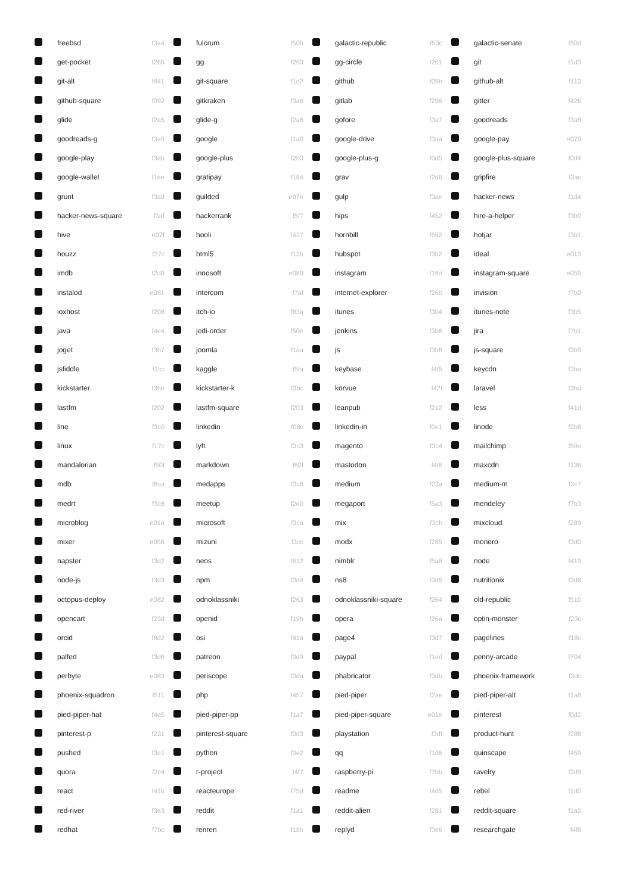| | freebsd | f3a4 | | fulcrum | f50b | | galactic-republic | f50c | | galactic-senate | f50d |
| | get-pocket | f265 | | gg | f260 | | gg-circle | f261 | | git | f1d3 |
| | git-alt | f841 | | git-square | f1d2 | | github | f09b | | github-alt | f113 |
| | github-square | f092 | | gitkraken | f3a6 | | gitlab | f296 | | gitter | f426 |
| | glide | f2a5 | | glide-g | f2a6 | | gofore | f3a7 | | goodreads | f3a8 |
| | goodreads-g | f3a9 | | google | f1a0 | | google-drive | f3aa | | google-pay | e079 |
| | google-play | f3ab | | google-plus | f2b3 | | google-plus-g | f0d5 | | google-plus-square | f0d4 |
| | google-wallet | f1ee | | gratipay | f184 | | grav | f2d6 | | gripfire | f3ac |
| | grunt | f3ad | | guilded | e07e | | gulp | f3ae | | hacker-news | f1d4 |
| | hacker-news-square | f3af | | hackerrank | f5f7 | | hips | f452 | | hire-a-helper | f3b0 |
| | hive | e07f | | hooli | f427 | | hornbill | f592 | | hotjar | f3b1 |
| | houzz | f27c | | html5 | f13b | | hubspot | f3b2 | | ideal | e013 |
| | imdb | f2d8 | | innosoft | e080 | | instagram | f16d | | instagram-square | e055 |
| | instalod | e081 | | intercom | f7af | | internet-explorer | f26b | | invision | f7b0 |
| | ioxhost | f208 | | itch-io | f83a | | itunes | f3b4 | | itunes-note | f3b5 |
| | java | f4e4 | | jedi-order | f50e | | jenkins | f3b6 | | jira | f7b1 |
| | joget | f3b7 | | joomla | f1aa | | js | f3b8 | | js-square | f3b9 |
| | jsfiddle | f1cc | | kaggle | f5fa | | keybase | f4f5 | | keycdn | f3ba |
| | kickstarter | f3bb | | kickstarter-k | f3bc | | korvue | f42f | | laravel | f3bd |
| | lastfm | f202 | | lastfm-square | f203 | | leanpub | f212 | | less | f41d |
| | line | f3c0 | | linkedin | f08c | | linkedin-in | f0e1 | | linode | f2b8 |
| | linux | f17c | | lyft | f3c3 | | magento | f3c4 | | mailchimp | f59e |
| | mandalorian | f50f | | markdown | f60f | | mastodon | f4f6 | | maxcdn | f136 |
| | mdb | f8ca | | medapps | f3c6 | | medium | f23a | | medium-m | f3c7 |
| | medrt | f3c8 | | meetup | f2e0 | | megaport | f5a3 | | mendeley | f7b3 |
| | microblog | e01a | | microsoft | f3ca | | mix | f3cb | | mixcloud | f289 |
| | mixer | e056 | | mizuni | f3cc | | modx | f285 | | monero | f3d0 |
| | napster | f3d2 | | neos | f612 | | nimblr | f5a8 | | node | f419 |
| | node-js | f3d3 | | npm | f3d4 | | ns8 | f3d5 | | nutritionix | f3d6 |
| | octopus-deploy | e082 | | odnoklassniki | f263 | | odnoklassniki-square | f264 | | old-republic | f510 |
| | opencart | f23d | | openid | f19b | | opera | f26a | | optin-monster | f23c |
| | orcid | f8d2 | | osi | f41a | | page4 | f3d7 | | pagelines | f18c |
| | palfed | f3d8 | | patreon | f3d9 | | paypal | f1ed | | penny-arcade | f704 |
| | perbyte | e083 | | periscope | f3da | | phabricator | f3db | | phoenix-framework | f3dc |
| | phoenix-squadron | f511 | | php | f457 | | pied-piper | f2ae | | pied-piper-alt | f1a8 |
| | pied-piper-hat | f4e5 | | pied-piper-pp | f1a7 | | pied-piper-square | e01e | | pinterest | f0d2 |
| | pinterest-p | f231 | | pinterest-square | f0d3 | | playstation | f3df | | product-hunt | f288 |
| | pushed | f3e1 | | python | f3e2 | | qq | f1d6 | | quinscape | f459 |
| | quora | f2c4 | | r-project | f4f7 | | raspberry-pi | f7bb | | ravelry | f2d9 |
| | react | f41b | | reacteurope | f75d | | readme | f4d5 | | rebel | f1d0 |
| | red-river | f3e3 | | reddit | f1a1 | | reddit-alien | f281 | | reddit-square | f1a2 |
| | redhat | f7bc | | renren | f18b | | replyd | f3e6 | | researchgate | f4f8 |